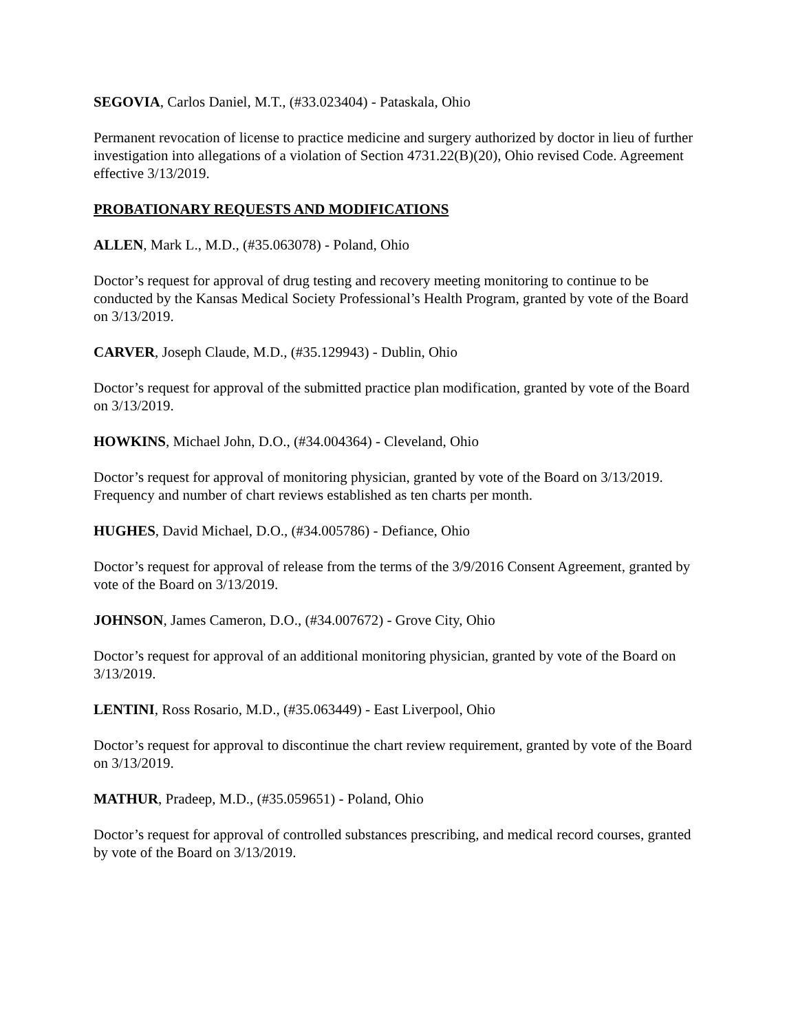SEGOVIA, Carlos Daniel, M.T., (#33.023404) - Pataskala, Ohio
Permanent revocation of license to practice medicine and surgery authorized by doctor in lieu of further investigation into allegations of a violation of Section 4731.22(B)(20), Ohio revised Code. Agreement effective 3/13/2019.
PROBATIONARY REQUESTS AND MODIFICATIONS
ALLEN, Mark L., M.D., (#35.063078) - Poland, Ohio
Doctor’s request for approval of drug testing and recovery meeting monitoring to continue to be conducted by the Kansas Medical Society Professional’s Health Program, granted by vote of the Board on 3/13/2019.
CARVER, Joseph Claude, M.D., (#35.129943) - Dublin, Ohio
Doctor’s request for approval of the submitted practice plan modification, granted by vote of the Board on 3/13/2019.
HOWKINS, Michael John, D.O., (#34.004364) - Cleveland, Ohio
Doctor’s request for approval of monitoring physician, granted by vote of the Board on 3/13/2019. Frequency and number of chart reviews established as ten charts per month.
HUGHES, David Michael, D.O., (#34.005786) - Defiance, Ohio
Doctor’s request for approval of release from the terms of the 3/9/2016 Consent Agreement, granted by vote of the Board on 3/13/2019.
JOHNSON, James Cameron, D.O., (#34.007672) - Grove City, Ohio
Doctor’s request for approval of an additional monitoring physician, granted by vote of the Board on 3/13/2019.
LENTINI, Ross Rosario, M.D., (#35.063449) - East Liverpool, Ohio
Doctor’s request for approval to discontinue the chart review requirement, granted by vote of the Board on 3/13/2019.
MATHUR, Pradeep, M.D., (#35.059651) - Poland, Ohio
Doctor’s request for approval of controlled substances prescribing, and medical record courses, granted by vote of the Board on 3/13/2019.